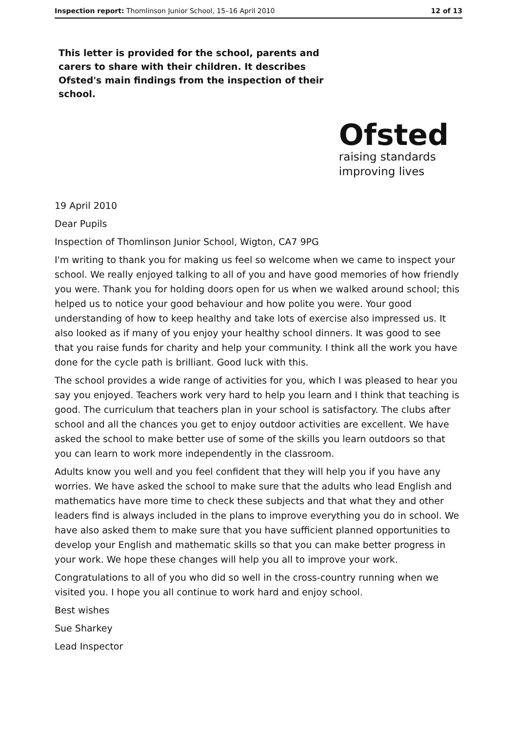Inspection report: Thomlinson Junior School, 15–16 April 2010 12 of 13
This letter is provided for the school, parents and carers to share with their children. It describes Ofsted's main findings from the inspection of their school.
Ofsted
raising standards
improving lives
19 April 2010
Dear Pupils
Inspection of Thomlinson Junior School, Wigton, CA7 9PG
I'm writing to thank you for making us feel so welcome when we came to inspect your school. We really enjoyed talking to all of you and have good memories of how friendly you were. Thank you for holding doors open for us when we walked around school; this helped us to notice your good behaviour and how polite you were. Your good understanding of how to keep healthy and take lots of exercise also impressed us. It also looked as if many of you enjoy your healthy school dinners. It was good to see that you raise funds for charity and help your community. I think all the work you have done for the cycle path is brilliant. Good luck with this.
The school provides a wide range of activities for you, which I was pleased to hear you say you enjoyed. Teachers work very hard to help you learn and I think that teaching is good. The curriculum that teachers plan in your school is satisfactory. The clubs after school and all the chances you get to enjoy outdoor activities are excellent. We have asked the school to make better use of some of the skills you learn outdoors so that you can learn to work more independently in the classroom.
Adults know you well and you feel confident that they will help you if you have any worries. We have asked the school to make sure that the adults who lead English and mathematics have more time to check these subjects and that what they and other leaders find is always included in the plans to improve everything you do in school. We have also asked them to make sure that you have sufficient planned opportunities to develop your English and mathematic skills so that you can make better progress in your work. We hope these changes will help you all to improve your work.
Congratulations to all of you who did so well in the cross-country running when we visited you. I hope you all continue to work hard and enjoy school.
Best wishes
Sue Sharkey
Lead Inspector